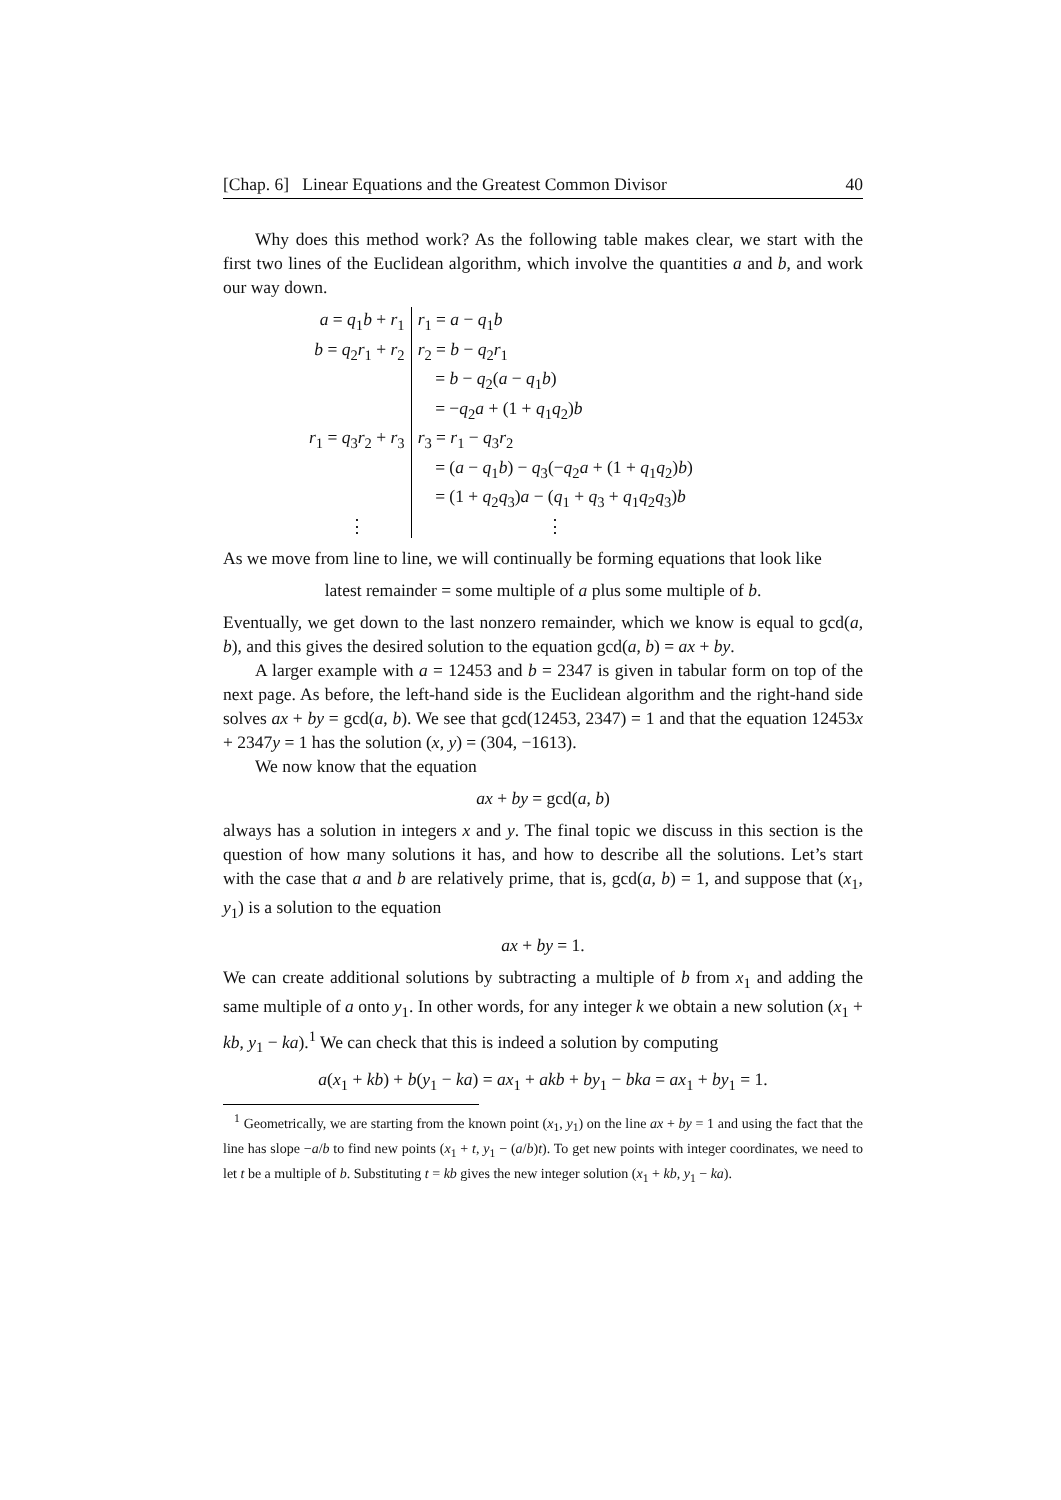[Chap. 6] Linear Equations and the Greatest Common Divisor 40
Why does this method work? As the following table makes clear, we start with the first two lines of the Euclidean algorithm, which involve the quantities a and b, and work our way down.
| a = q<sub>1</sub> b + r<sub>1</sub> | r<sub>1</sub> = a − q<sub>1</sub> b |
| b = q<sub>2</sub> r<sub>1</sub> + r<sub>2</sub> | r<sub>2</sub> = b − q<sub>2</sub> r<sub>1</sub> |
| | = b − q<sub>2</sub>( a − q<sub>1</sub> b ) |
| | = − q<sub>2</sub> a + (1 + q<sub>1</sub> q<sub>2</sub>) b |
| r<sub>1</sub> = q<sub>3</sub> r<sub>2</sub> + r<sub>3</sub> | r<sub>3</sub> = r<sub>1</sub> − q<sub>3</sub> r<sub>2</sub> |
| | = ( a − q<sub>1</sub> b ) − q<sub>3</sub>(− q<sub>2</sub> a + (1 + q<sub>1</sub> q<sub>2</sub>) b ) |
| | = (1 + q<sub>2</sub> q<sub>3</sub>) a − ( q<sub>1</sub> + q<sub>3</sub> + q<sub>1</sub> q<sub>2</sub> q<sub>3</sub>) b |
| ⋮ | ⋮ |
As we move from line to line, we will continually be forming equations that look like
latest remainder = some multiple of a plus some multiple of b.
Eventually, we get down to the last nonzero remainder, which we know is equal to gcd(a, b), and this gives the desired solution to the equation gcd(a, b) = ax + by.
A larger example with a = 12453 and b = 2347 is given in tabular form on top of the next page. As before, the left-hand side is the Euclidean algorithm and the right-hand side solves ax + by = gcd(a, b). We see that gcd(12453, 2347) = 1 and that the equation 12453x + 2347y = 1 has the solution (x, y) = (304, −1613).
We now know that the equation
ax + by = gcd(a, b)
always has a solution in integers x and y. The final topic we discuss in this section is the question of how many solutions it has, and how to describe all the solutions. Let’s start with the case that a and b are relatively prime, that is, gcd(a, b) = 1, and suppose that (x<sub>1</sub>, y<sub>1</sub>) is a solution to the equation
ax + by = 1.
We can create additional solutions by subtracting a multiple of b from x<sub>1</sub> and adding the same multiple of a onto y<sub>1</sub>. In other words, for any integer k we obtain a new solution (x<sub>1</sub> + kb, y<sub>1</sub> − ka).<sup>1</sup> We can check that this is indeed a solution by computing
a(x<sub>1</sub> + kb) + b(y<sub>1</sub> − ka) = ax<sub>1</sub> + akb + by<sub>1</sub> − bka = ax<sub>1</sub> + by<sub>1</sub> = 1.
<sup>1</sup> Geometrically, we are starting from the known point (x<sub>1</sub>, y<sub>1</sub>) on the line ax + by = 1 and using the fact that the line has slope −a/b to find new points (x<sub>1</sub> + t, y<sub>1</sub> − (a/b)t). To get new points with integer coordinates, we need to let t be a multiple of b. Substituting t = kb gives the new integer solution (x<sub>1</sub> + kb, y<sub>1</sub> − ka).